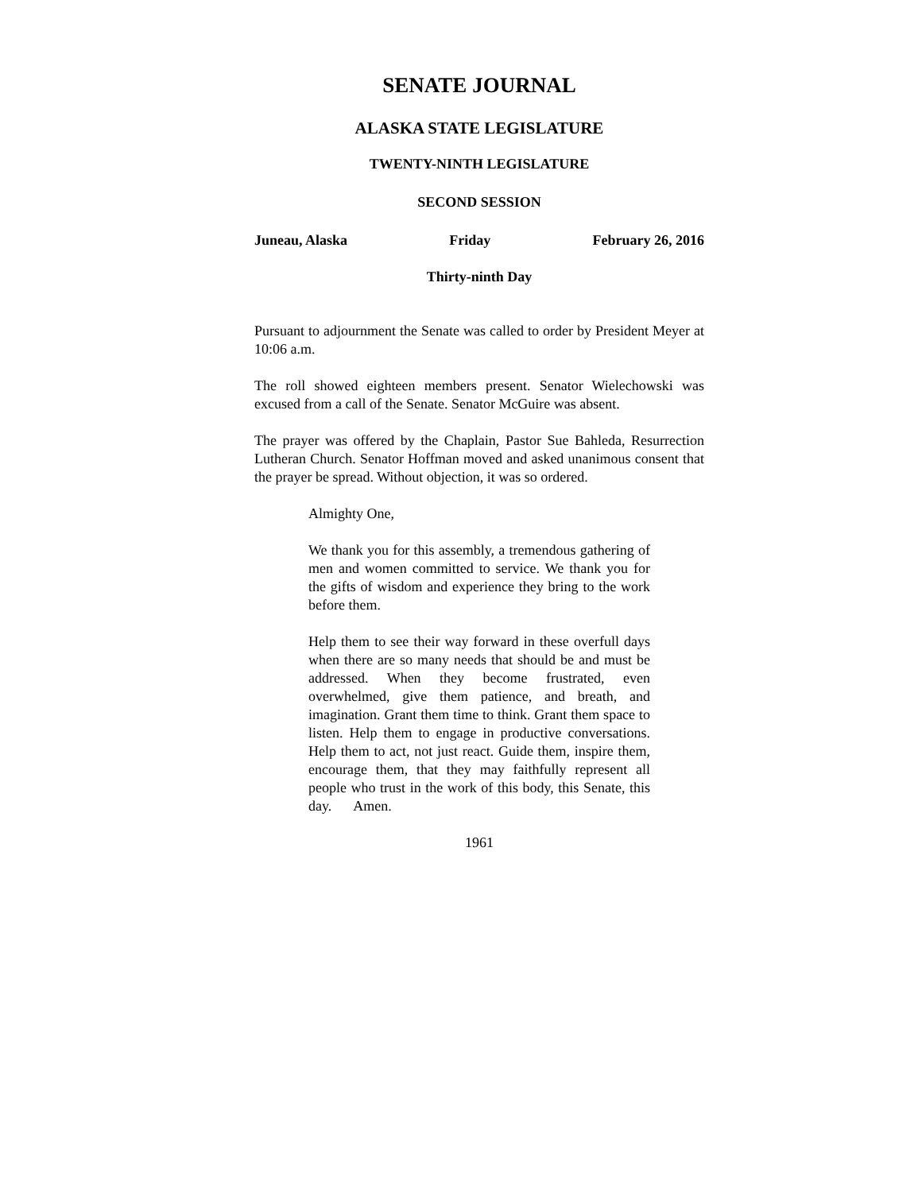SENATE JOURNAL
ALASKA STATE LEGISLATURE
TWENTY-NINTH LEGISLATURE
SECOND SESSION
Juneau, Alaska Friday February 26, 2016
Thirty-ninth Day
Pursuant to adjournment the Senate was called to order by President Meyer at 10:06 a.m.
The roll showed eighteen members present. Senator Wielechowski was excused from a call of the Senate. Senator McGuire was absent.
The prayer was offered by the Chaplain, Pastor Sue Bahleda, Resurrection Lutheran Church. Senator Hoffman moved and asked unanimous consent that the prayer be spread. Without objection, it was so ordered.
Almighty One,
We thank you for this assembly, a tremendous gathering of men and women committed to service. We thank you for the gifts of wisdom and experience they bring to the work before them.
Help them to see their way forward in these overfull days when there are so many needs that should be and must be addressed. When they become frustrated, even overwhelmed, give them patience, and breath, and imagination. Grant them time to think. Grant them space to listen. Help them to engage in productive conversations. Help them to act, not just react. Guide them, inspire them, encourage them, that they may faithfully represent all people who trust in the work of this body, this Senate, this day. Amen.
1961